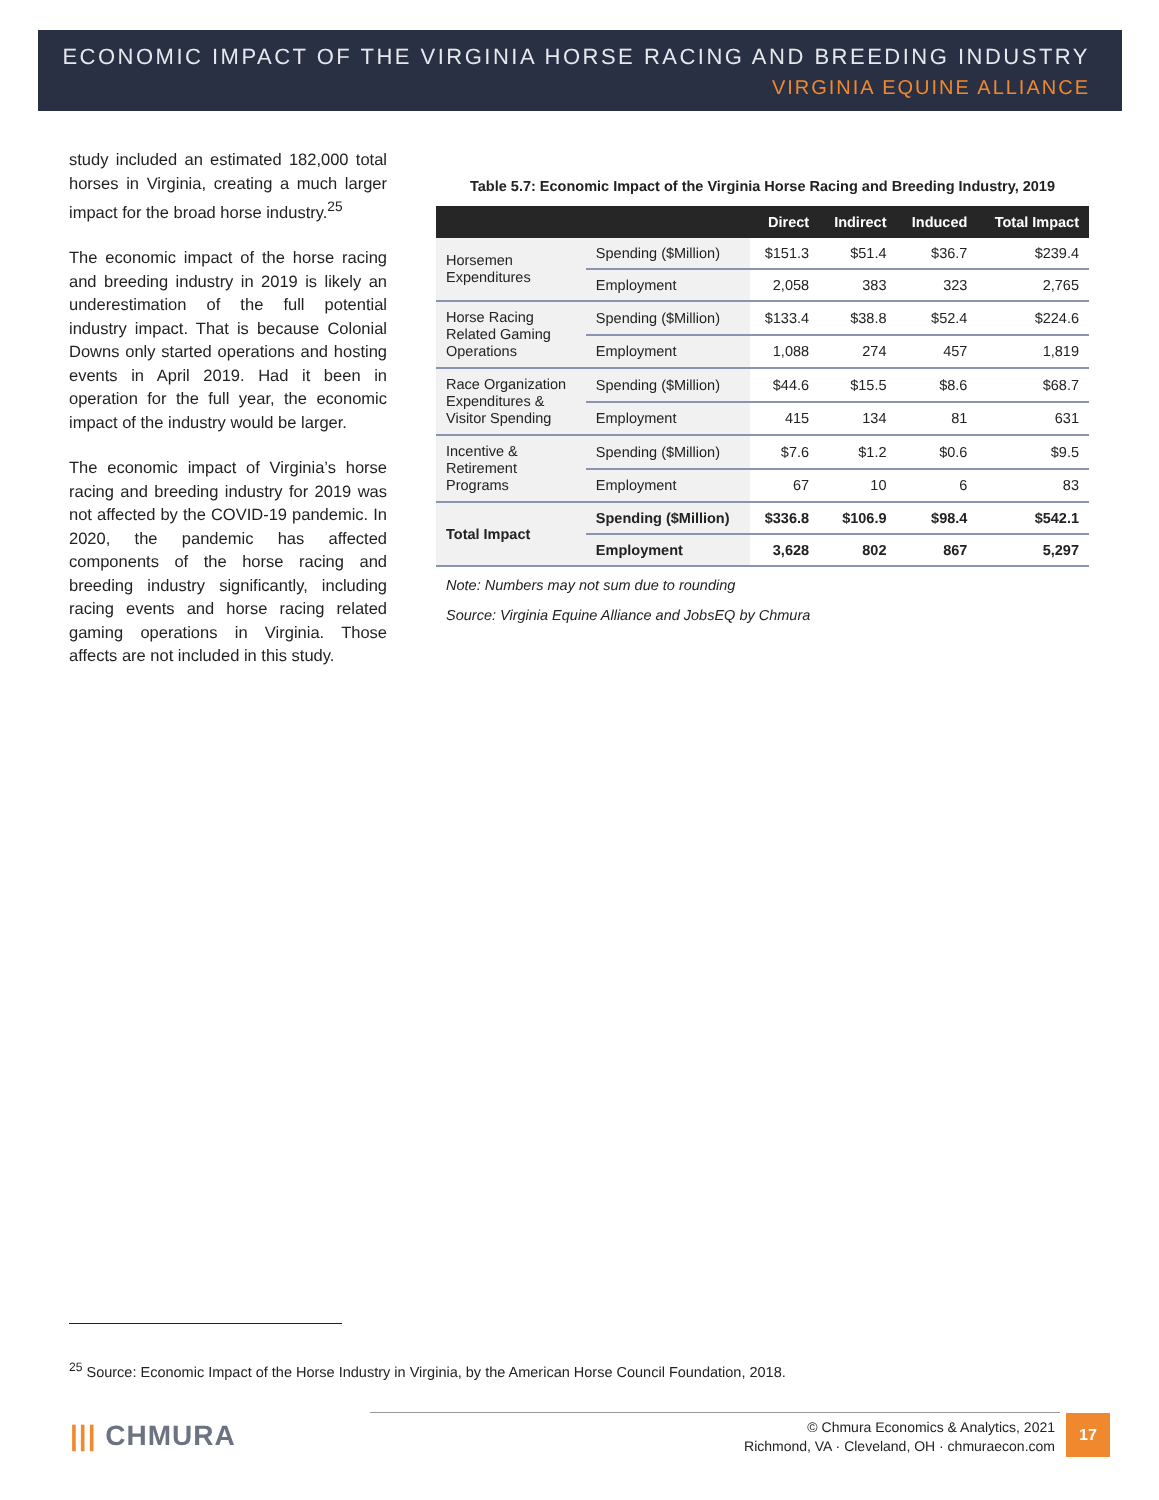ECONOMIC IMPACT OF THE VIRGINIA HORSE RACING AND BREEDING INDUSTRY
VIRGINIA EQUINE ALLIANCE
study included an estimated 182,000 total horses in Virginia, creating a much larger impact for the broad horse industry.<sup>25</sup>
The economic impact of the horse racing and breeding industry in 2019 is likely an underestimation of the full potential industry impact. That is because Colonial Downs only started operations and hosting events in April 2019. Had it been in operation for the full year, the economic impact of the industry would be larger.
The economic impact of Virginia’s horse racing and breeding industry for 2019 was not affected by the COVID-19 pandemic. In 2020, the pandemic has affected components of the horse racing and breeding industry significantly, including racing events and horse racing related gaming operations in Virginia. Those affects are not included in this study.
Table 5.7: Economic Impact of the Virginia Horse Racing and Breeding Industry, 2019
| | | Direct | Indirect | Induced | Total Impact |
| --- | --- | --- | --- | --- | --- |
| Horsemen Expenditures | Spending ($Million) | $151.3 | $51.4 | $36.7 | $239.4 |
| | Employment | 2,058 | 383 | 323 | 2,765 |
| Horse Racing Related Gaming Operations | Spending ($Million) | $133.4 | $38.8 | $52.4 | $224.6 |
| | Employment | 1,088 | 274 | 457 | 1,819 |
| Race Organization Expenditures & Visitor Spending | Spending ($Million) | $44.6 | $15.5 | $8.6 | $68.7 |
| | Employment | 415 | 134 | 81 | 631 |
| Incentive & Retirement Programs | Spending ($Million) | $7.6 | $1.2 | $0.6 | $9.5 |
| | Employment | 67 | 10 | 6 | 83 |
| Total Impact | Spending ($Million) | $336.8 | $106.9 | $98.4 | $542.1 |
| | Employment | 3,628 | 802 | 867 | 5,297 |
Note: Numbers may not sum due to rounding
Source: Virginia Equine Alliance and JobsEQ by Chmura
<sup>25</sup> Source: Economic Impact of the Horse Industry in Virginia, by the American Horse Council Foundation, 2018.
||| CHMURA
© Chmura Economics & Analytics, 2021
Richmond, VA · Cleveland, OH · chmuraecon.com
17